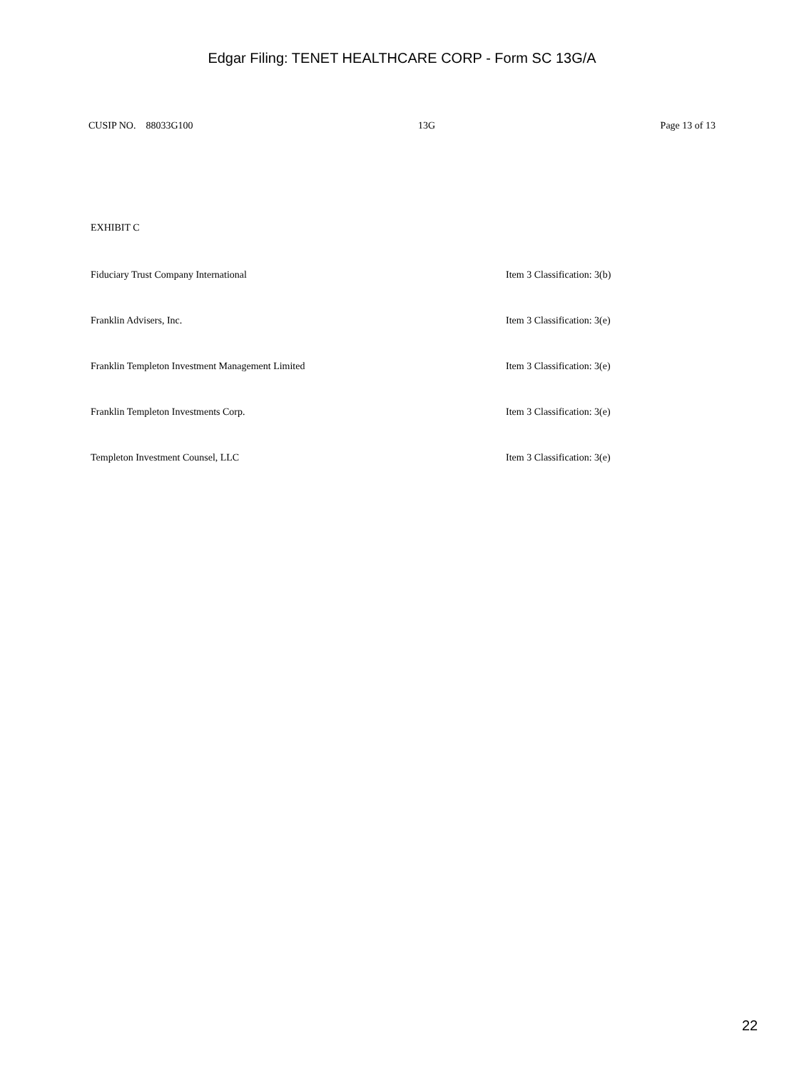Edgar Filing: TENET HEALTHCARE CORP - Form SC 13G/A
CUSIP NO. 88033G100 13G Page 13 of 13
EXHIBIT C
Fiduciary Trust Company International Item 3 Classification: 3(b)
Franklin Advisers, Inc. Item 3 Classification: 3(e)
Franklin Templeton Investment Management Limited Item 3 Classification: 3(e)
Franklin Templeton Investments Corp. Item 3 Classification: 3(e)
Templeton Investment Counsel, LLC Item 3 Classification: 3(e)
22